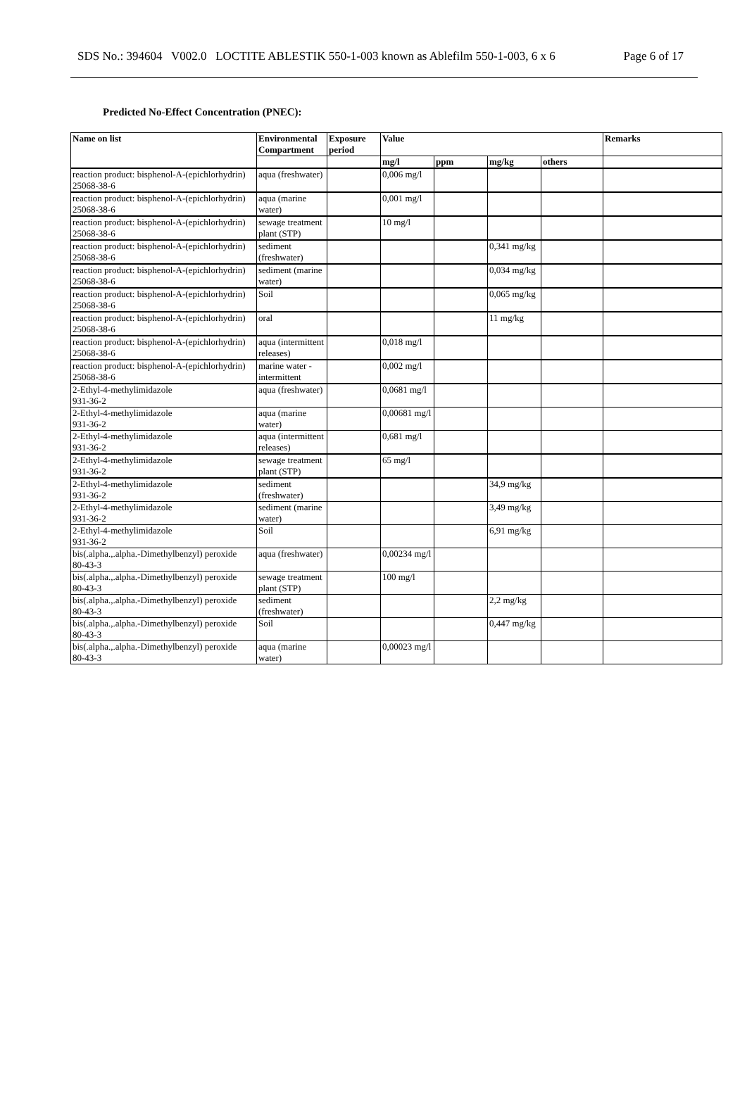SDS No.: 394604 V002.0 LOCTITE ABLESTIK 550-1-003 known as Ablefilm 550-1-003, 6 x 6 Page 6 of 17
Predicted No-Effect Concentration (PNEC):
| Name on list | Environmental Compartment | Exposure period | Value | | | | Remarks |
| --- | --- | --- | --- | --- | --- | --- | --- |
| | | | mg/l | ppm | mg/kg | others | |
| reaction product: bisphenol-A-(epichlorhydrin) 25068-38-6 | aqua (freshwater) | | 0,006 mg/l | | | | |
| reaction product: bisphenol-A-(epichlorhydrin) 25068-38-6 | aqua (marine water) | | 0,001 mg/l | | | | |
| reaction product: bisphenol-A-(epichlorhydrin) 25068-38-6 | sewage treatment plant (STP) | | 10 mg/l | | | | |
| reaction product: bisphenol-A-(epichlorhydrin) 25068-38-6 | sediment (freshwater) | | | | 0,341 mg/kg | | |
| reaction product: bisphenol-A-(epichlorhydrin) 25068-38-6 | sediment (marine water) | | | | 0,034 mg/kg | | |
| reaction product: bisphenol-A-(epichlorhydrin) 25068-38-6 | Soil | | | | 0,065 mg/kg | | |
| reaction product: bisphenol-A-(epichlorhydrin) 25068-38-6 | oral | | | | 11 mg/kg | | |
| reaction product: bisphenol-A-(epichlorhydrin) 25068-38-6 | aqua (intermittent releases) | | 0,018 mg/l | | | | |
| reaction product: bisphenol-A-(epichlorhydrin) 25068-38-6 | marine water - intermittent | | 0,002 mg/l | | | | |
| 2-Ethyl-4-methylimidazole 931-36-2 | aqua (freshwater) | | 0,0681 mg/l | | | | |
| 2-Ethyl-4-methylimidazole 931-36-2 | aqua (marine water) | | 0,00681 mg/l | | | | |
| 2-Ethyl-4-methylimidazole 931-36-2 | aqua (intermittent releases) | | 0,681 mg/l | | | | |
| 2-Ethyl-4-methylimidazole 931-36-2 | sewage treatment plant (STP) | | 65 mg/l | | | | |
| 2-Ethyl-4-methylimidazole 931-36-2 | sediment (freshwater) | | | | 34,9 mg/kg | | |
| 2-Ethyl-4-methylimidazole 931-36-2 | sediment (marine water) | | | | 3,49 mg/kg | | |
| 2-Ethyl-4-methylimidazole 931-36-2 | Soil | | | | 6,91 mg/kg | | |
| bis(.alpha.,.alpha.-Dimethylbenzyl) peroxide 80-43-3 | aqua (freshwater) | | 0,00234 mg/l | | | | |
| bis(.alpha.,.alpha.-Dimethylbenzyl) peroxide 80-43-3 | sewage treatment plant (STP) | | 100 mg/l | | | | |
| bis(.alpha.,.alpha.-Dimethylbenzyl) peroxide 80-43-3 | sediment (freshwater) | | | | 2,2 mg/kg | | |
| bis(.alpha.,.alpha.-Dimethylbenzyl) peroxide 80-43-3 | Soil | | | | 0,447 mg/kg | | |
| bis(.alpha.,.alpha.-Dimethylbenzyl) peroxide 80-43-3 | aqua (marine water) | | 0,00023 mg/l | | | | |